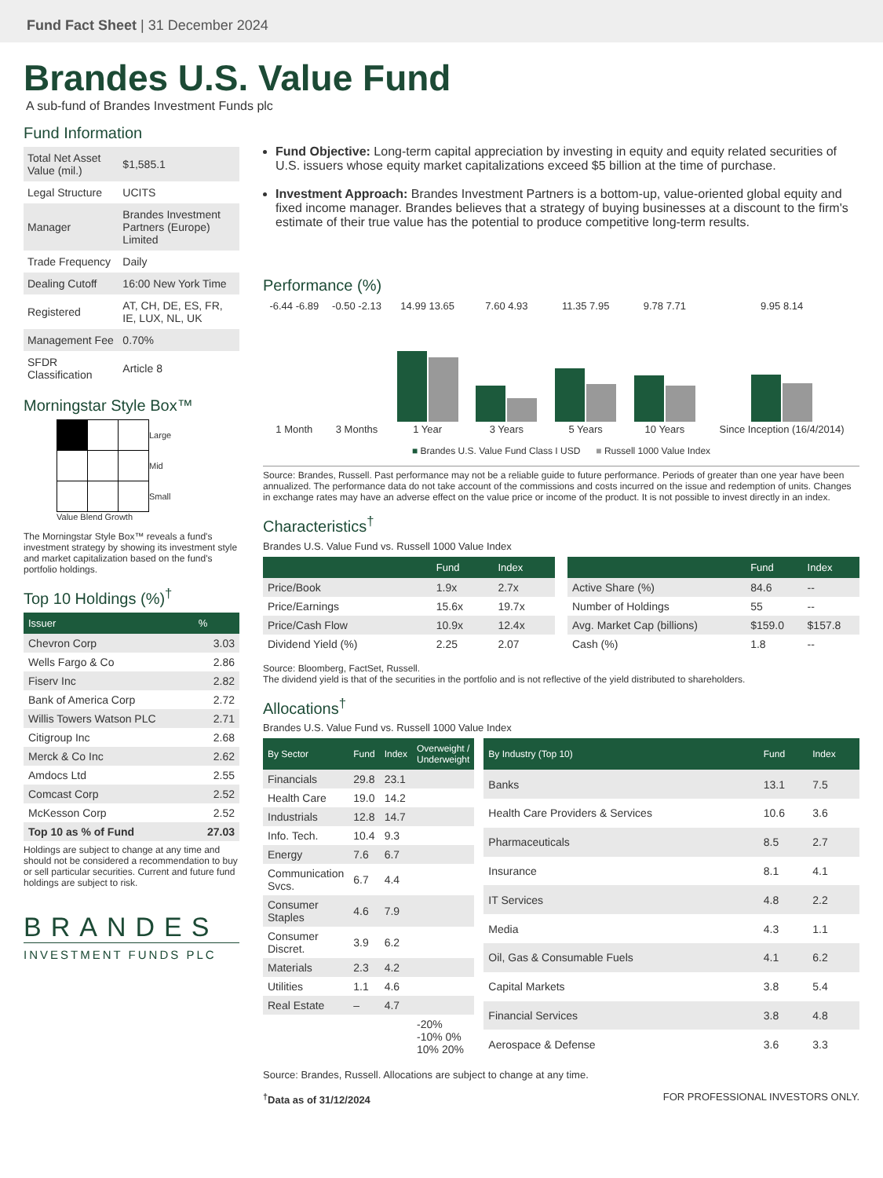Fund Fact Sheet | 31 December 2024
Brandes U.S. Value Fund
A sub-fund of Brandes Investment Funds plc
Fund Information
| Total Net Asset Value (mil.) | $1,585.1 |
| Legal Structure | UCITS |
| Manager | Brandes Investment Partners (Europe) Limited |
| Trade Frequency | Daily |
| Dealing Cutoff | 16:00 New York Time |
| Registered | AT, CH, DE, ES, FR, IE, LUX, NL, UK |
| Management Fee | 0.70% |
| SFDR Classification | Article 8 |
Morningstar Style Box™
| | | | Large |
| | | | Mid |
| | | | Small |
Value Blend Growth
The Morningstar Style Box™ reveals a fund's investment strategy by showing its investment style and market capitalization based on the fund's portfolio holdings.
Top 10 Holdings (%)<sup>†</sup>
| Issuer | % |
| --- | --- |
| Chevron Corp | 3.03 |
| Wells Fargo & Co | 2.86 |
| Fiserv Inc | 2.82 |
| Bank of America Corp | 2.72 |
| Willis Towers Watson PLC | 2.71 |
| Citigroup Inc | 2.68 |
| Merck & Co Inc | 2.62 |
| Amdocs Ltd | 2.55 |
| Comcast Corp | 2.52 |
| McKesson Corp | 2.52 |
| Top 10 as % of Fund | 27.03 |
Holdings are subject to change at any time and should not be considered a recommendation to buy or sell particular securities. Current and future fund holdings are subject to risk.
BRANDES
INVESTMENT FUNDS PLC
Fund Objective: Long-term capital appreciation by investing in equity and equity related securities of U.S. issuers whose equity market capitalizations exceed $5 billion at the time of purchase.
Investment Approach: Brandes Investment Partners is a bottom-up, value-oriented global equity and fixed income manager. Brandes believes that a strategy of buying businesses at a discount to the firm's estimate of their true value has the potential to produce competitive long-term results.
Performance (%)
| -6.44 -6.89 | -0.50 -2.13 | 14.99 13.65 | 7.60 4.93 | 11.35 7.95 | 9.78 7.71 | 9.95 8.14 |
| 1 Month | 3 Months | 1 Year | 3 Years | 5 Years | 10 Years | Since Inception (16/4/2014) |
■ Brandes U.S. Value Fund Class I USD ■ Russell 1000 Value Index
Source: Brandes, Russell. Past performance may not be a reliable guide to future performance. Periods of greater than one year have been annualized. The performance data do not take account of the commissions and costs incurred on the issue and redemption of units. Changes in exchange rates may have an adverse effect on the value price or income of the product. It is not possible to invest directly in an index.
Characteristics<sup>†</sup>
Brandes U.S. Value Fund vs. Russell 1000 Value Index
| | Fund | Index |
| --- | --- | --- |
| Price/Book | 1.9x | 2.7x |
| Price/Earnings | 15.6x | 19.7x |
| Price/Cash Flow | 10.9x | 12.4x |
| Dividend Yield (%) | 2.25 | 2.07 |
| | Fund | Index |
| --- | --- | --- |
| Active Share (%) | 84.6 | -- |
| Number of Holdings | 55 | -- |
| Avg. Market Cap (billions) | $159.0 | $157.8 |
| Cash (%) | 1.8 | -- |
Source: Bloomberg, FactSet, Russell.
The dividend yield is that of the securities in the portfolio and is not reflective of the yield distributed to shareholders.
Allocations<sup>†</sup>
Brandes U.S. Value Fund vs. Russell 1000 Value Index
| By Sector | Fund | Index | Overweight / Underweight |
| --- | --- | --- | --- |
| Financials | 29.8 | 23.1 | |
| Health Care | 19.0 | 14.2 | |
| Industrials | 12.8 | 14.7 | |
| Info. Tech. | 10.4 | 9.3 | |
| Energy | 7.6 | 6.7 | |
| Communication Svcs. | 6.7 | 4.4 | |
| Consumer Staples | 4.6 | 7.9 | |
| Consumer Discret. | 3.9 | 6.2 | |
| Materials | 2.3 | 4.2 | |
| Utilities | 1.1 | 4.6 | |
| Real Estate | – | 4.7 | |
| | | | -20% -10% 0% 10% 20% |
| By Industry (Top 10) | Fund | Index |
| --- | --- | --- |
| Banks | 13.1 | 7.5 |
| Health Care Providers & Services | 10.6 | 3.6 |
| Pharmaceuticals | 8.5 | 2.7 |
| Insurance | 8.1 | 4.1 |
| IT Services | 4.8 | 2.2 |
| Media | 4.3 | 1.1 |
| Oil, Gas & Consumable Fuels | 4.1 | 6.2 |
| Capital Markets | 3.8 | 5.4 |
| Financial Services | 3.8 | 4.8 |
| Aerospace & Defense | 3.6 | 3.3 |
Source: Brandes, Russell. Allocations are subject to change at any time.
<sup>†</sup> Data as of 31/12/2024 FOR PROFESSIONAL INVESTORS ONLY.